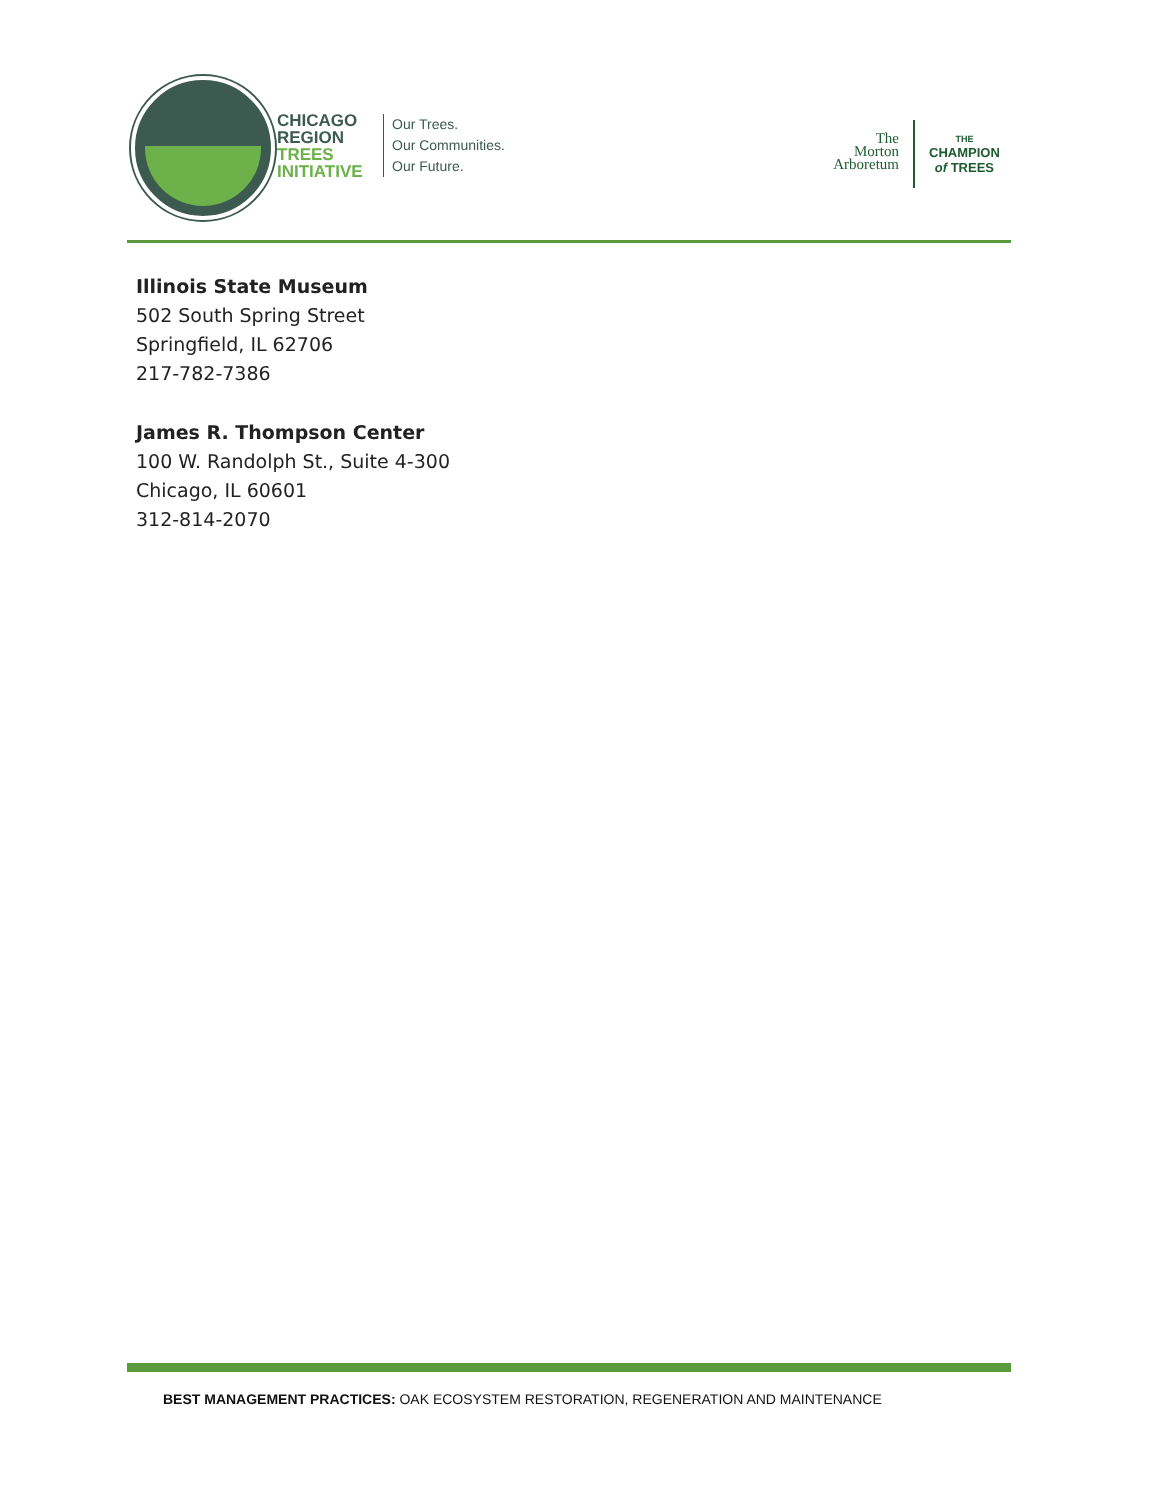CHICAGO
REGION
TREES
INITIATIVE
Our Trees.
Our Communities.
Our Future.
The
Morton
Arboretum
THE
CHAMPION
of TREES
Illinois State Museum
502 South Spring Street
Springfield, IL 62706
217-782-7386
James R. Thompson Center
100 W. Randolph St., Suite 4-300
Chicago, IL 60601
312-814-2070
BEST MANAGEMENT PRACTICES: OAK ECOSYSTEM RESTORATION, REGENERATION AND MAINTENANCE